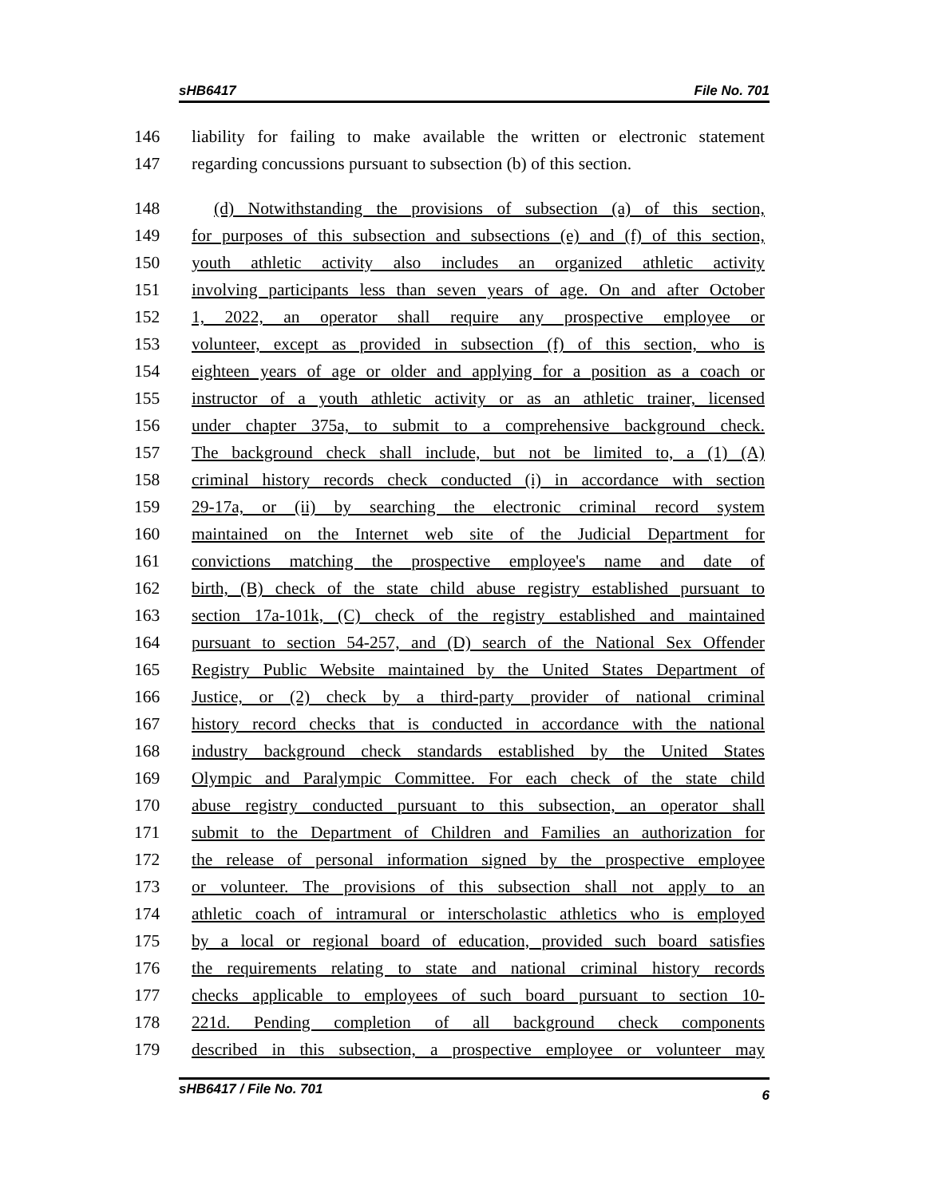sHB6417 File No. 701
146 liability for failing to make available the written or electronic statement
147 regarding concussions pursuant to subsection (b) of this section.
148 (d) Notwithstanding the provisions of subsection (a) of this section,
149 for purposes of this subsection and subsections (e) and (f) of this section,
150 youth athletic activity also includes an organized athletic activity
151 involving participants less than seven years of age. On and after October
152 1, 2022, an operator shall require any prospective employee or
153 volunteer, except as provided in subsection (f) of this section, who is
154 eighteen years of age or older and applying for a position as a coach or
155 instructor of a youth athletic activity or as an athletic trainer, licensed
156 under chapter 375a, to submit to a comprehensive background check.
157 The background check shall include, but not be limited to, a (1) (A)
158 criminal history records check conducted (i) in accordance with section
159 29-17a, or (ii) by searching the electronic criminal record system
160 maintained on the Internet web site of the Judicial Department for
161 convictions matching the prospective employee's name and date of
162 birth, (B) check of the state child abuse registry established pursuant to
163 section 17a-101k, (C) check of the registry established and maintained
164 pursuant to section 54-257, and (D) search of the National Sex Offender
165 Registry Public Website maintained by the United States Department of
166 Justice, or (2) check by a third-party provider of national criminal
167 history record checks that is conducted in accordance with the national
168 industry background check standards established by the United States
169 Olympic and Paralympic Committee. For each check of the state child
170 abuse registry conducted pursuant to this subsection, an operator shall
171 submit to the Department of Children and Families an authorization for
172 the release of personal information signed by the prospective employee
173 or volunteer. The provisions of this subsection shall not apply to an
174 athletic coach of intramural or interscholastic athletics who is employed
175 by a local or regional board of education, provided such board satisfies
176 the requirements relating to state and national criminal history records
177 checks applicable to employees of such board pursuant to section 10-
178 221d. Pending completion of all background check components
179 described in this subsection, a prospective employee or volunteer may
sHB6417 / File No. 701 6